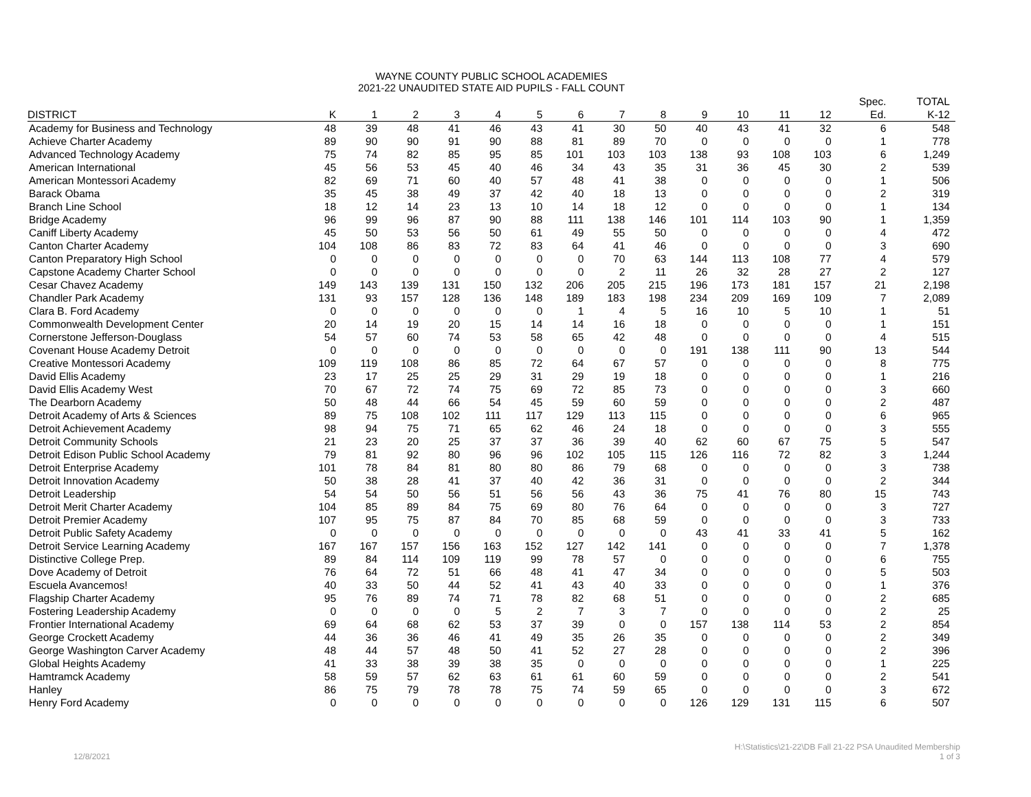WAYNE COUNTY PUBLIC SCHOOL ACADEMIES
2021-22 UNAUDITED STATE AID PUPILS - FALL COUNT
| | | | | | | | | | | | | | | Spec. | TOTAL |
| --- | --- | --- | --- | --- | --- | --- | --- | --- | --- | --- | --- | --- | --- | --- | --- |
| DISTRICT | K | 1 | 2 | 3 | 4 | 5 | 6 | 7 | 8 | 9 | 10 | 11 | 12 | Ed. | K-12 |
| Academy for Business and Technology | 48 | 39 | 48 | 41 | 46 | 43 | 41 | 30 | 50 | 40 | 43 | 41 | 32 | 6 | 548 |
| Achieve Charter Academy | 89 | 90 | 90 | 91 | 90 | 88 | 81 | 89 | 70 | 0 | 0 | 0 | 0 | 1 | 778 |
| Advanced Technology Academy | 75 | 74 | 82 | 85 | 95 | 85 | 101 | 103 | 103 | 138 | 93 | 108 | 103 | 6 | 1,249 |
| American International | 45 | 56 | 53 | 45 | 40 | 46 | 34 | 43 | 35 | 31 | 36 | 45 | 30 | 2 | 539 |
| American Montessori Academy | 82 | 69 | 71 | 60 | 40 | 57 | 48 | 41 | 38 | 0 | 0 | 0 | 0 | 1 | 506 |
| Barack Obama | 35 | 45 | 38 | 49 | 37 | 42 | 40 | 18 | 13 | 0 | 0 | 0 | 0 | 2 | 319 |
| Branch Line School | 18 | 12 | 14 | 23 | 13 | 10 | 14 | 18 | 12 | 0 | 0 | 0 | 0 | 1 | 134 |
| Bridge Academy | 96 | 99 | 96 | 87 | 90 | 88 | 111 | 138 | 146 | 101 | 114 | 103 | 90 | 1 | 1,359 |
| Caniff Liberty Academy | 45 | 50 | 53 | 56 | 50 | 61 | 49 | 55 | 50 | 0 | 0 | 0 | 0 | 4 | 472 |
| Canton Charter Academy | 104 | 108 | 86 | 83 | 72 | 83 | 64 | 41 | 46 | 0 | 0 | 0 | 0 | 3 | 690 |
| Canton Preparatory High School | 0 | 0 | 0 | 0 | 0 | 0 | 0 | 70 | 63 | 144 | 113 | 108 | 77 | 4 | 579 |
| Capstone Academy Charter School | 0 | 0 | 0 | 0 | 0 | 0 | 0 | 2 | 11 | 26 | 32 | 28 | 27 | 2 | 127 |
| Cesar Chavez Academy | 149 | 143 | 139 | 131 | 150 | 132 | 206 | 205 | 215 | 196 | 173 | 181 | 157 | 21 | 2,198 |
| Chandler Park Academy | 131 | 93 | 157 | 128 | 136 | 148 | 189 | 183 | 198 | 234 | 209 | 169 | 109 | 7 | 2,089 |
| Clara B. Ford Academy | 0 | 0 | 0 | 0 | 0 | 0 | 1 | 4 | 5 | 16 | 10 | 5 | 10 | 1 | 51 |
| Commonwealth Development Center | 20 | 14 | 19 | 20 | 15 | 14 | 14 | 16 | 18 | 0 | 0 | 0 | 0 | 1 | 151 |
| Cornerstone Jefferson-Douglass | 54 | 57 | 60 | 74 | 53 | 58 | 65 | 42 | 48 | 0 | 0 | 0 | 0 | 4 | 515 |
| Covenant House Academy Detroit | 0 | 0 | 0 | 0 | 0 | 0 | 0 | 0 | 0 | 191 | 138 | 111 | 90 | 13 | 544 |
| Creative Montessori Academy | 109 | 119 | 108 | 86 | 85 | 72 | 64 | 67 | 57 | 0 | 0 | 0 | 0 | 8 | 775 |
| David Ellis Academy | 23 | 17 | 25 | 25 | 29 | 31 | 29 | 19 | 18 | 0 | 0 | 0 | 0 | 1 | 216 |
| David Ellis Academy West | 70 | 67 | 72 | 74 | 75 | 69 | 72 | 85 | 73 | 0 | 0 | 0 | 0 | 3 | 660 |
| The Dearborn Academy | 50 | 48 | 44 | 66 | 54 | 45 | 59 | 60 | 59 | 0 | 0 | 0 | 0 | 2 | 487 |
| Detroit Academy of Arts & Sciences | 89 | 75 | 108 | 102 | 111 | 117 | 129 | 113 | 115 | 0 | 0 | 0 | 0 | 6 | 965 |
| Detroit Achievement Academy | 98 | 94 | 75 | 71 | 65 | 62 | 46 | 24 | 18 | 0 | 0 | 0 | 0 | 3 | 555 |
| Detroit Community Schools | 21 | 23 | 20 | 25 | 37 | 37 | 36 | 39 | 40 | 62 | 60 | 67 | 75 | 5 | 547 |
| Detroit Edison Public School Academy | 79 | 81 | 92 | 80 | 96 | 96 | 102 | 105 | 115 | 126 | 116 | 72 | 82 | 3 | 1,244 |
| Detroit Enterprise Academy | 101 | 78 | 84 | 81 | 80 | 80 | 86 | 79 | 68 | 0 | 0 | 0 | 0 | 3 | 738 |
| Detroit Innovation Academy | 50 | 38 | 28 | 41 | 37 | 40 | 42 | 36 | 31 | 0 | 0 | 0 | 0 | 2 | 344 |
| Detroit Leadership | 54 | 54 | 50 | 56 | 51 | 56 | 56 | 43 | 36 | 75 | 41 | 76 | 80 | 15 | 743 |
| Detroit Merit Charter Academy | 104 | 85 | 89 | 84 | 75 | 69 | 80 | 76 | 64 | 0 | 0 | 0 | 0 | 3 | 727 |
| Detroit Premier Academy | 107 | 95 | 75 | 87 | 84 | 70 | 85 | 68 | 59 | 0 | 0 | 0 | 0 | 3 | 733 |
| Detroit Public Safety Academy | 0 | 0 | 0 | 0 | 0 | 0 | 0 | 0 | 0 | 43 | 41 | 33 | 41 | 5 | 162 |
| Detroit Service Learning Academy | 167 | 167 | 157 | 156 | 163 | 152 | 127 | 142 | 141 | 0 | 0 | 0 | 0 | 7 | 1,378 |
| Distinctive College Prep. | 89 | 84 | 114 | 109 | 119 | 99 | 78 | 57 | 0 | 0 | 0 | 0 | 0 | 6 | 755 |
| Dove Academy of Detroit | 76 | 64 | 72 | 51 | 66 | 48 | 41 | 47 | 34 | 0 | 0 | 0 | 0 | 5 | 503 |
| Escuela Avancemos! | 40 | 33 | 50 | 44 | 52 | 41 | 43 | 40 | 33 | 0 | 0 | 0 | 0 | 1 | 376 |
| Flagship Charter Academy | 95 | 76 | 89 | 74 | 71 | 78 | 82 | 68 | 51 | 0 | 0 | 0 | 0 | 2 | 685 |
| Fostering Leadership Academy | 0 | 0 | 0 | 0 | 5 | 2 | 7 | 3 | 7 | 0 | 0 | 0 | 0 | 2 | 25 |
| Frontier International Academy | 69 | 64 | 68 | 62 | 53 | 37 | 39 | 0 | 0 | 157 | 138 | 114 | 53 | 2 | 854 |
| George Crockett Academy | 44 | 36 | 36 | 46 | 41 | 49 | 35 | 26 | 35 | 0 | 0 | 0 | 0 | 2 | 349 |
| George Washington Carver Academy | 48 | 44 | 57 | 48 | 50 | 41 | 52 | 27 | 28 | 0 | 0 | 0 | 0 | 2 | 396 |
| Global Heights Academy | 41 | 33 | 38 | 39 | 38 | 35 | 0 | 0 | 0 | 0 | 0 | 0 | 0 | 1 | 225 |
| Hamtramck Academy | 58 | 59 | 57 | 62 | 63 | 61 | 61 | 60 | 59 | 0 | 0 | 0 | 0 | 2 | 541 |
| Hanley | 86 | 75 | 79 | 78 | 78 | 75 | 74 | 59 | 65 | 0 | 0 | 0 | 0 | 3 | 672 |
| Henry Ford Academy | 0 | 0 | 0 | 0 | 0 | 0 | 0 | 0 | 0 | 126 | 129 | 131 | 115 | 6 | 507 |
12/8/2021 H:\Statistics\21-22\DB Fall 21-22 PSA Unaudited Membership
1 of 3